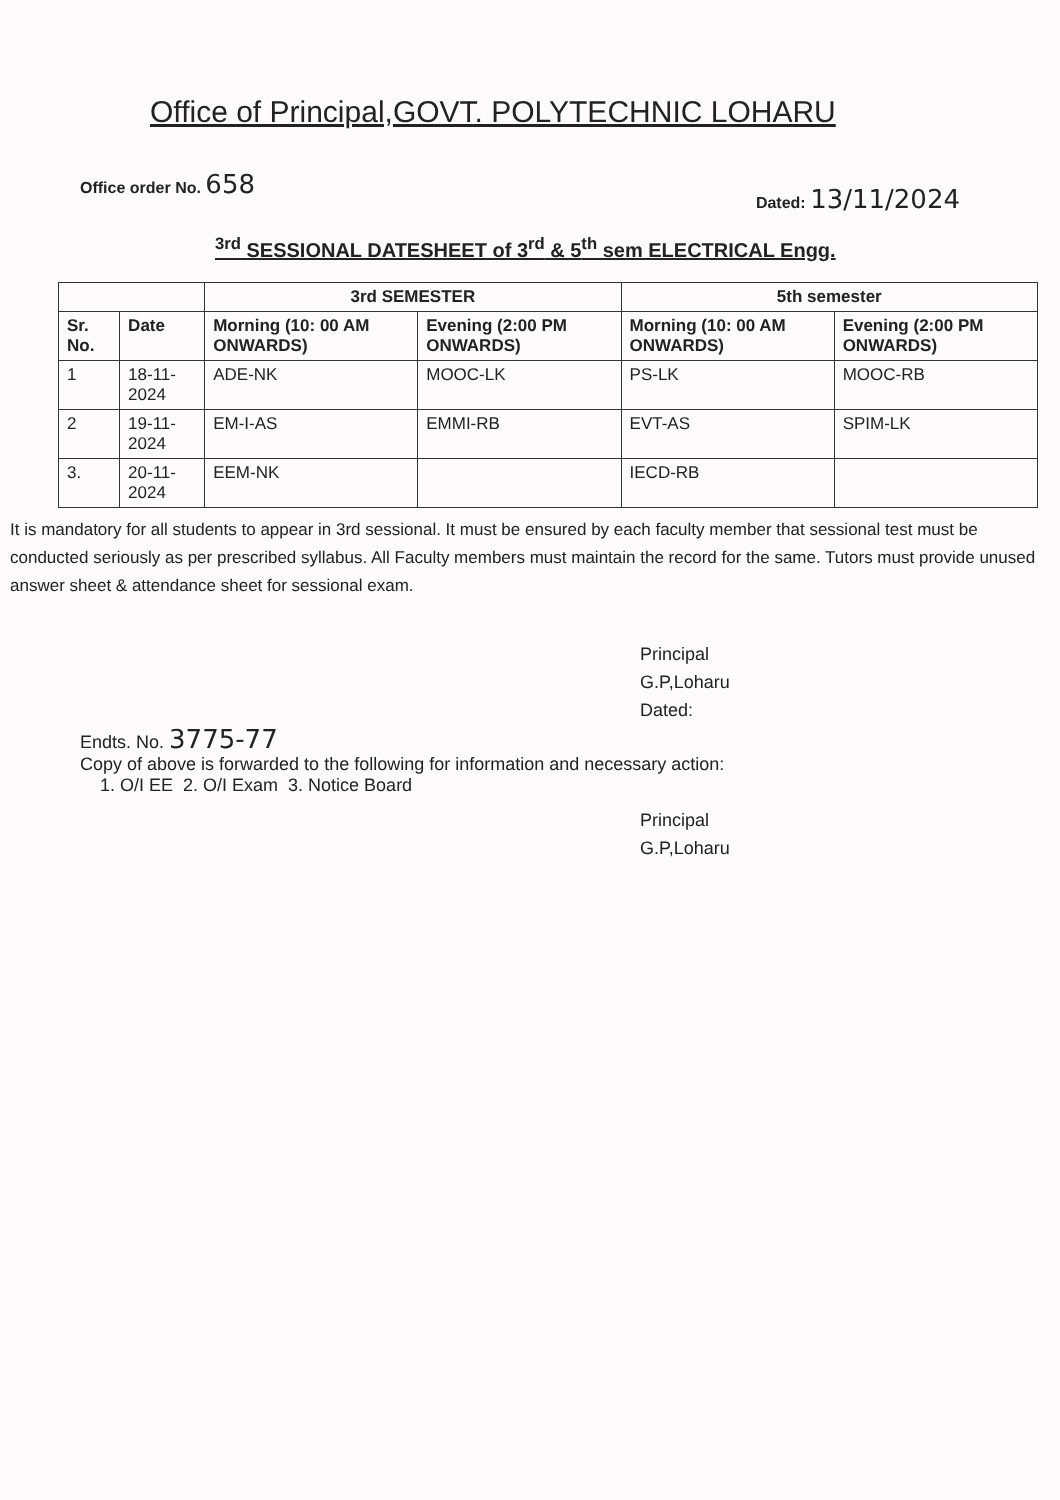Office of Principal,GOVT. POLYTECHNIC LOHARU
Office order No. 658
Dated: 13/11/2024
<sup>3rd</sup> SESSIONAL DATESHEET of 3<sup>rd</sup> & 5<sup>th</sup> sem ELECTRICAL Engg.
| | | 3rd SEMESTER | | 5th semester | |
| --- | --- | --- | --- | --- | --- |
| Sr. No. | Date | Morning (10: 00 AM ONWARDS) | Evening (2:00 PM ONWARDS) | Morning (10: 00 AM ONWARDS) | Evening (2:00 PM ONWARDS) |
| 1 | 18-11-2024 | ADE-NK | MOOC-LK | PS-LK | MOOC-RB |
| 2 | 19-11-2024 | EM-I-AS | EMMI-RB | EVT-AS | SPIM-LK |
| 3. | 20-11-2024 | EEM-NK | | IECD-RB | |
It is mandatory for all students to appear in 3rd sessional. It must be ensured by each faculty member that sessional test must be conducted seriously as per prescribed syllabus. All Faculty members must maintain the record for the same. Tutors must provide unused answer sheet & attendance sheet for sessional exam.
Principal
G.P,Loharu
Dated:
Endts. No. 3775-77
Copy of above is forwarded to the following for information and necessary action:
1. O/I EE 2. O/I Exam 3. Notice Board
Principal
G.P,Loharu